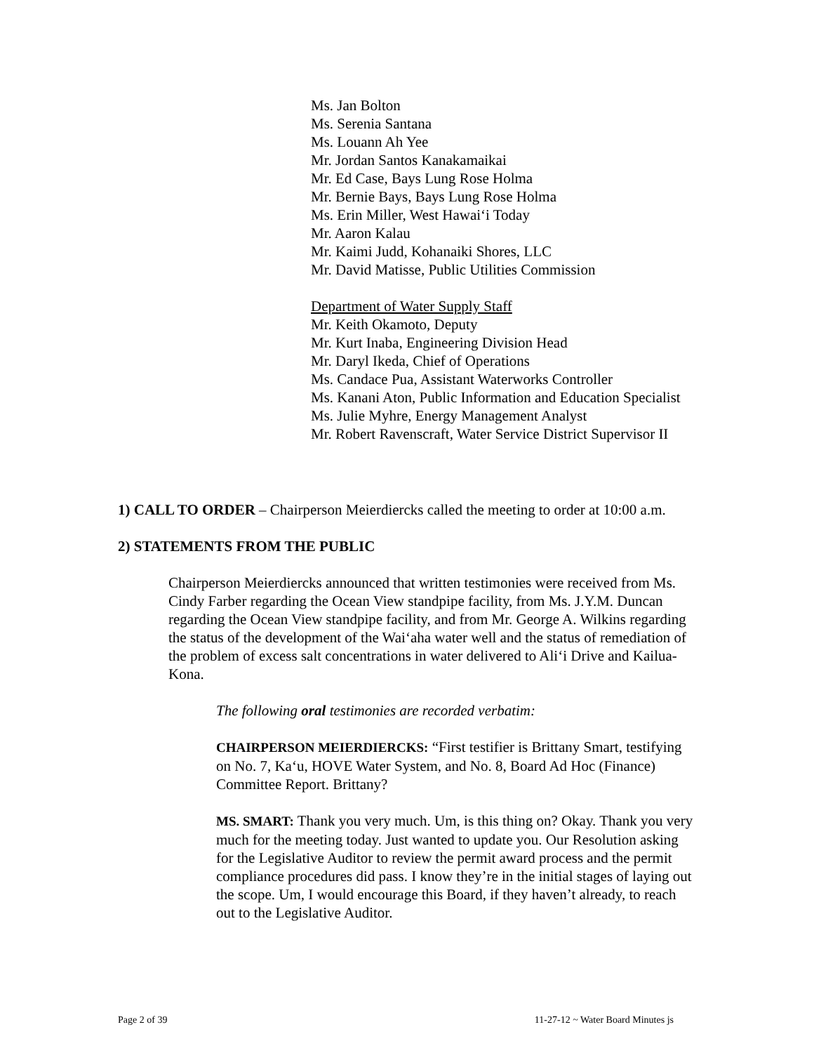Ms. Jan Bolton
Ms. Serenia Santana
Ms. Louann Ah Yee
Mr. Jordan Santos Kanakamaikai
Mr. Ed Case, Bays Lung Rose Holma
Mr. Bernie Bays, Bays Lung Rose Holma
Ms. Erin Miller, West Hawai‘i Today
Mr. Aaron Kalau
Mr. Kaimi Judd, Kohanaiki Shores, LLC
Mr. David Matisse, Public Utilities Commission
Department of Water Supply Staff
Mr. Keith Okamoto, Deputy
Mr. Kurt Inaba, Engineering Division Head
Mr. Daryl Ikeda, Chief of Operations
Ms. Candace Pua, Assistant Waterworks Controller
Ms. Kanani Aton, Public Information and Education Specialist
Ms. Julie Myhre, Energy Management Analyst
Mr. Robert Ravenscraft, Water Service District Supervisor II
1) CALL TO ORDER – Chairperson Meierdiercks called the meeting to order at 10:00 a.m.
2) STATEMENTS FROM THE PUBLIC
Chairperson Meierdiercks announced that written testimonies were received from Ms. Cindy Farber regarding the Ocean View standpipe facility, from Ms. J.Y.M. Duncan regarding the Ocean View standpipe facility, and from Mr. George A. Wilkins regarding the status of the development of the Wai‘aha water well and the status of remediation of the problem of excess salt concentrations in water delivered to Ali‘i Drive and Kailua-Kona.
The following oral testimonies are recorded verbatim:
CHAIRPERSON MEIERDIERCKS: “First testifier is Brittany Smart, testifying on No. 7, Ka‘u, HOVE Water System, and No. 8, Board Ad Hoc (Finance) Committee Report. Brittany?
MS. SMART: Thank you very much. Um, is this thing on? Okay. Thank you very much for the meeting today. Just wanted to update you. Our Resolution asking for the Legislative Auditor to review the permit award process and the permit compliance procedures did pass. I know they’re in the initial stages of laying out the scope. Um, I would encourage this Board, if they haven’t already, to reach out to the Legislative Auditor.
Page 2 of 39 11-27-12 ~ Water Board Minutes js